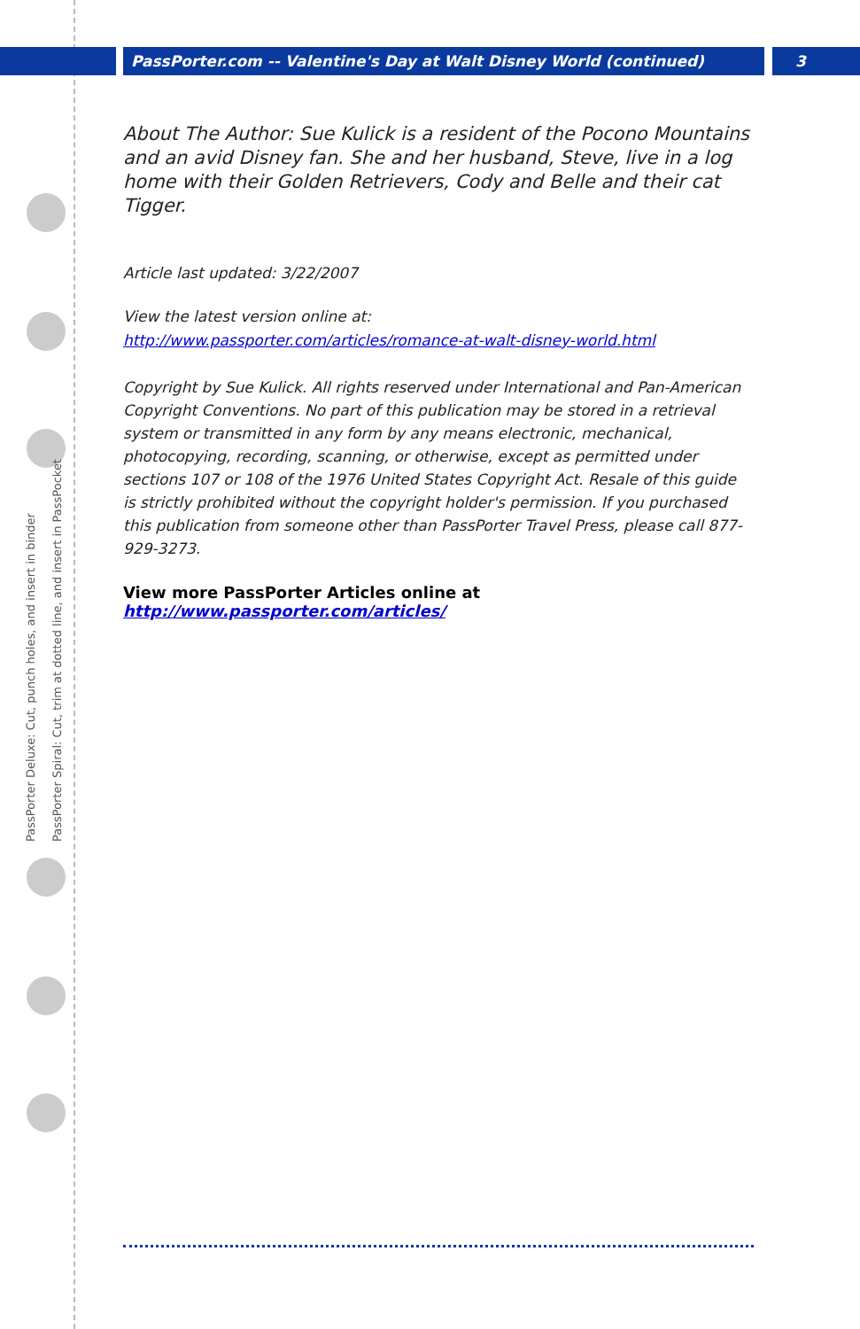PassPorter.com -- Valentine's Day at Walt Disney World (continued) 3
PassPorter Deluxe: Cut, punch holes, and insert in binder
PassPorter Spiral: Cut, trim at dotted line, and insert in PassPocket
About The Author: Sue Kulick is a resident of the Pocono Mountains and an avid Disney fan. She and her husband, Steve, live in a log home with their Golden Retrievers, Cody and Belle and their cat Tigger.
Article last updated: 3/22/2007
View the latest version online at:
http://www.passporter.com/articles/romance-at-walt-disney-world.html
Copyright by Sue Kulick. All rights reserved under International and Pan-American Copyright Conventions. No part of this publication may be stored in a retrieval system or transmitted in any form by any means electronic, mechanical, photocopying, recording, scanning, or otherwise, except as permitted under sections 107 or 108 of the 1976 United States Copyright Act. Resale of this guide is strictly prohibited without the copyright holder's permission. If you purchased this publication from someone other than PassPorter Travel Press, please call 877-929-3273.
View more PassPorter Articles online at http://www.passporter.com/articles/